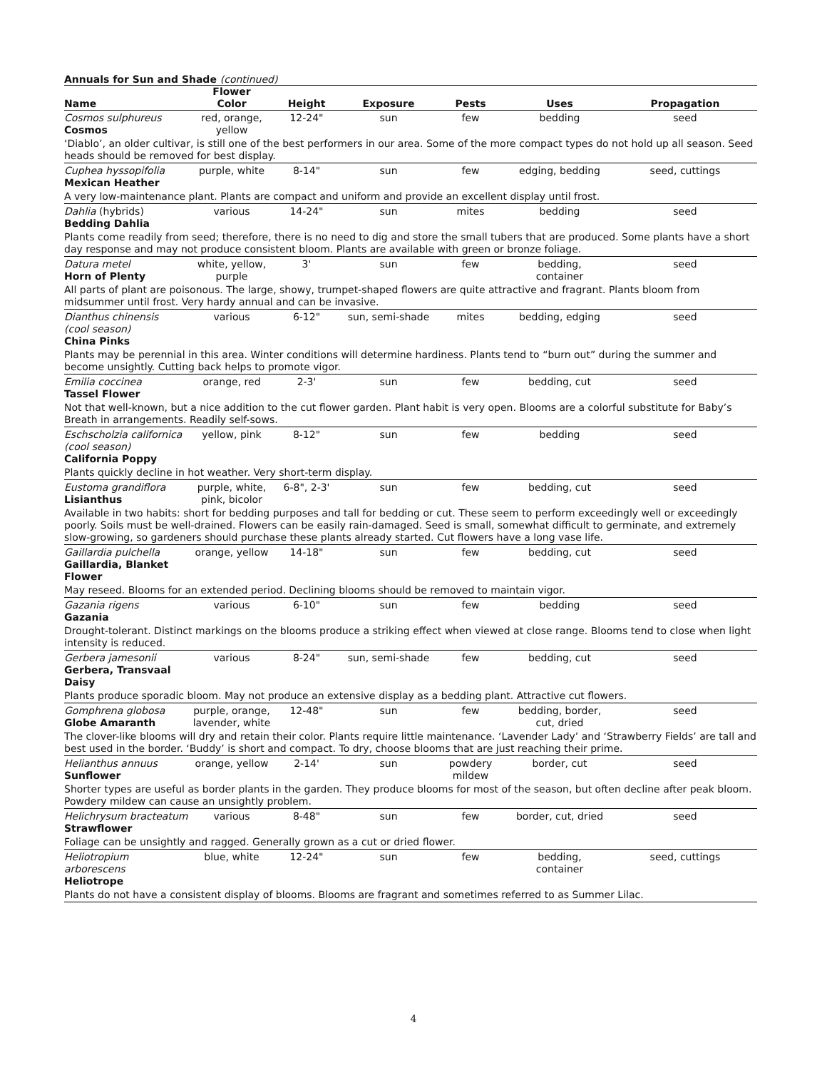Annuals for Sun and Shade (continued)
| Name | Flower Color | Height | Exposure | Pests | Uses | Propagation |
| --- | --- | --- | --- | --- | --- | --- |
| Cosmos sulphureus Cosmos | red, orange, yellow | 12-24" | sun | few | bedding | seed |
| ‘Diablo’, an older cultivar, is still one of the best performers in our area. Some of the more compact types do not hold up all season. Seed heads should be removed for best display. | | | | | | |
| Cuphea hyssopifolia Mexican Heather | purple, white | 8-14" | sun | few | edging, bedding | seed, cuttings |
| A very low-maintenance plant. Plants are compact and uniform and provide an excellent display until frost. | | | | | | |
| Dahlia (hybrids) Bedding Dahlia | various | 14-24" | sun | mites | bedding | seed |
| Plants come readily from seed; therefore, there is no need to dig and store the small tubers that are produced. Some plants have a short day response and may not produce consistent bloom. Plants are available with green or bronze foliage. | | | | | | |
| Datura metel Horn of Plenty | white, yellow, purple | 3' | sun | few | bedding, container | seed |
| All parts of plant are poisonous. The large, showy, trumpet-shaped flowers are quite attractive and fragrant. Plants bloom from midsummer until frost. Very hardy annual and can be invasive. | | | | | | |
| Dianthus chinensis (cool season) China Pinks | various | 6-12" | sun, semi-shade | mites | bedding, edging | seed |
| Plants may be perennial in this area. Winter conditions will determine hardiness. Plants tend to “burn out” during the summer and become unsightly. Cutting back helps to promote vigor. | | | | | | |
| Emilia coccinea Tassel Flower | orange, red | 2-3' | sun | few | bedding, cut | seed |
| Not that well-known, but a nice addition to the cut flower garden. Plant habit is very open. Blooms are a colorful substitute for Baby’s Breath in arrangements. Readily self-sows. | | | | | | |
| Eschscholzia californica (cool season) California Poppy | yellow, pink | 8-12" | sun | few | bedding | seed |
| Plants quickly decline in hot weather. Very short-term display. | | | | | | |
| Eustoma grandiflora Lisianthus | purple, white, pink, bicolor | 6-8", 2-3' | sun | few | bedding, cut | seed |
| Available in two habits: short for bedding purposes and tall for bedding or cut. These seem to perform exceedingly well or exceedingly poorly. Soils must be well-drained. Flowers can be easily rain-damaged. Seed is small, somewhat difficult to germinate, and extremely slow-growing, so gardeners should purchase these plants already started. Cut flowers have a long vase life. | | | | | | |
| Gaillardia pulchella Gaillardia, Blanket Flower | orange, yellow | 14-18" | sun | few | bedding, cut | seed |
| May reseed. Blooms for an extended period. Declining blooms should be removed to maintain vigor. | | | | | | |
| Gazania rigens Gazania | various | 6-10" | sun | few | bedding | seed |
| Drought-tolerant. Distinct markings on the blooms produce a striking effect when viewed at close range. Blooms tend to close when light intensity is reduced. | | | | | | |
| Gerbera jamesonii Gerbera, Transvaal Daisy | various | 8-24" | sun, semi-shade | few | bedding, cut | seed |
| Plants produce sporadic bloom. May not produce an extensive display as a bedding plant. Attractive cut flowers. | | | | | | |
| Gomphrena globosa Globe Amaranth | purple, orange, lavender, white | 12-48" | sun | few | bedding, border, cut, dried | seed |
| The clover-like blooms will dry and retain their color. Plants require little maintenance. ‘Lavender Lady’ and ‘Strawberry Fields’ are tall and best used in the border. ‘Buddy’ is short and compact. To dry, choose blooms that are just reaching their prime. | | | | | | |
| Helianthus annuus Sunflower | orange, yellow | 2-14' | sun | powdery mildew | border, cut | seed |
| Shorter types are useful as border plants in the garden. They produce blooms for most of the season, but often decline after peak bloom. Powdery mildew can cause an unsightly problem. | | | | | | |
| Helichrysum bracteatum Strawflower | various | 8-48" | sun | few | border, cut, dried | seed |
| Foliage can be unsightly and ragged. Generally grown as a cut or dried flower. | | | | | | |
| Heliotropium arborescens Heliotrope | blue, white | 12-24" | sun | few | bedding, container | seed, cuttings |
| Plants do not have a consistent display of blooms. Blooms are fragrant and sometimes referred to as Summer Lilac. | | | | | | |
4